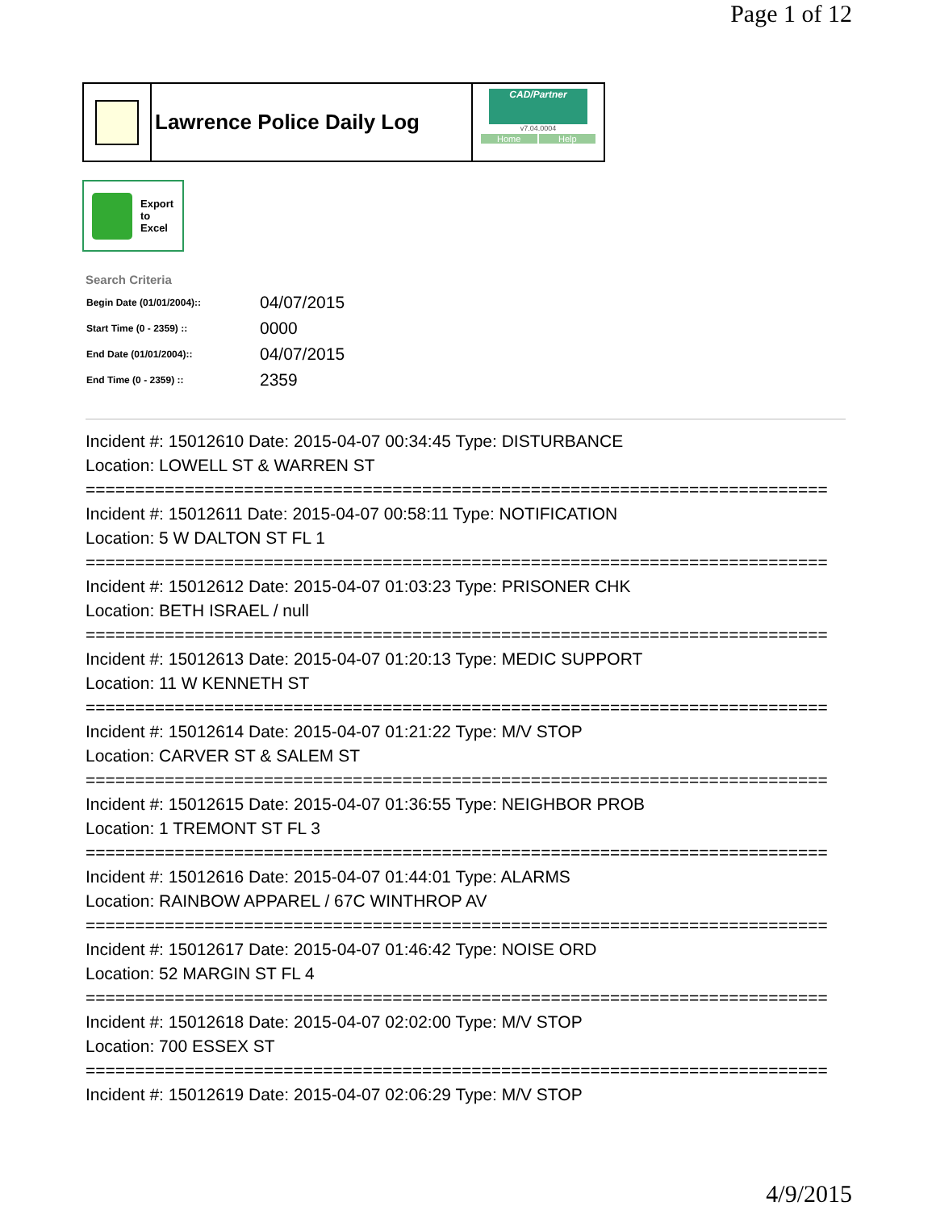Page 1 of 12
Lawrence Police Daily Log
CAD/Partner
v7.04.0004
Home Help
Export
to
Excel
Search Criteria
| Begin Date (01/01/2004):: | 04/07/2015 |
| Start Time (0 - 2359) :: | 0000 |
| End Date (01/01/2004):: | 04/07/2015 |
| End Time (0 - 2359) :: | 2359 |
Incident #: 15012610 Date: 2015-04-07 00:34:45 Type: DISTURBANCE
Location: LOWELL ST & WARREN ST
===========================================================================
Incident #: 15012611 Date: 2015-04-07 00:58:11 Type: NOTIFICATION
Location: 5 W DALTON ST FL 1
===========================================================================
Incident #: 15012612 Date: 2015-04-07 01:03:23 Type: PRISONER CHK
Location: BETH ISRAEL / null
===========================================================================
Incident #: 15012613 Date: 2015-04-07 01:20:13 Type: MEDIC SUPPORT
Location: 11 W KENNETH ST
===========================================================================
Incident #: 15012614 Date: 2015-04-07 01:21:22 Type: M/V STOP
Location: CARVER ST & SALEM ST
===========================================================================
Incident #: 15012615 Date: 2015-04-07 01:36:55 Type: NEIGHBOR PROB
Location: 1 TREMONT ST FL 3
===========================================================================
Incident #: 15012616 Date: 2015-04-07 01:44:01 Type: ALARMS
Location: RAINBOW APPAREL / 67C WINTHROP AV
===========================================================================
Incident #: 15012617 Date: 2015-04-07 01:46:42 Type: NOISE ORD
Location: 52 MARGIN ST FL 4
===========================================================================
Incident #: 15012618 Date: 2015-04-07 02:02:00 Type: M/V STOP
Location: 700 ESSEX ST
===========================================================================
Incident #: 15012619 Date: 2015-04-07 02:06:29 Type: M/V STOP
4/9/2015